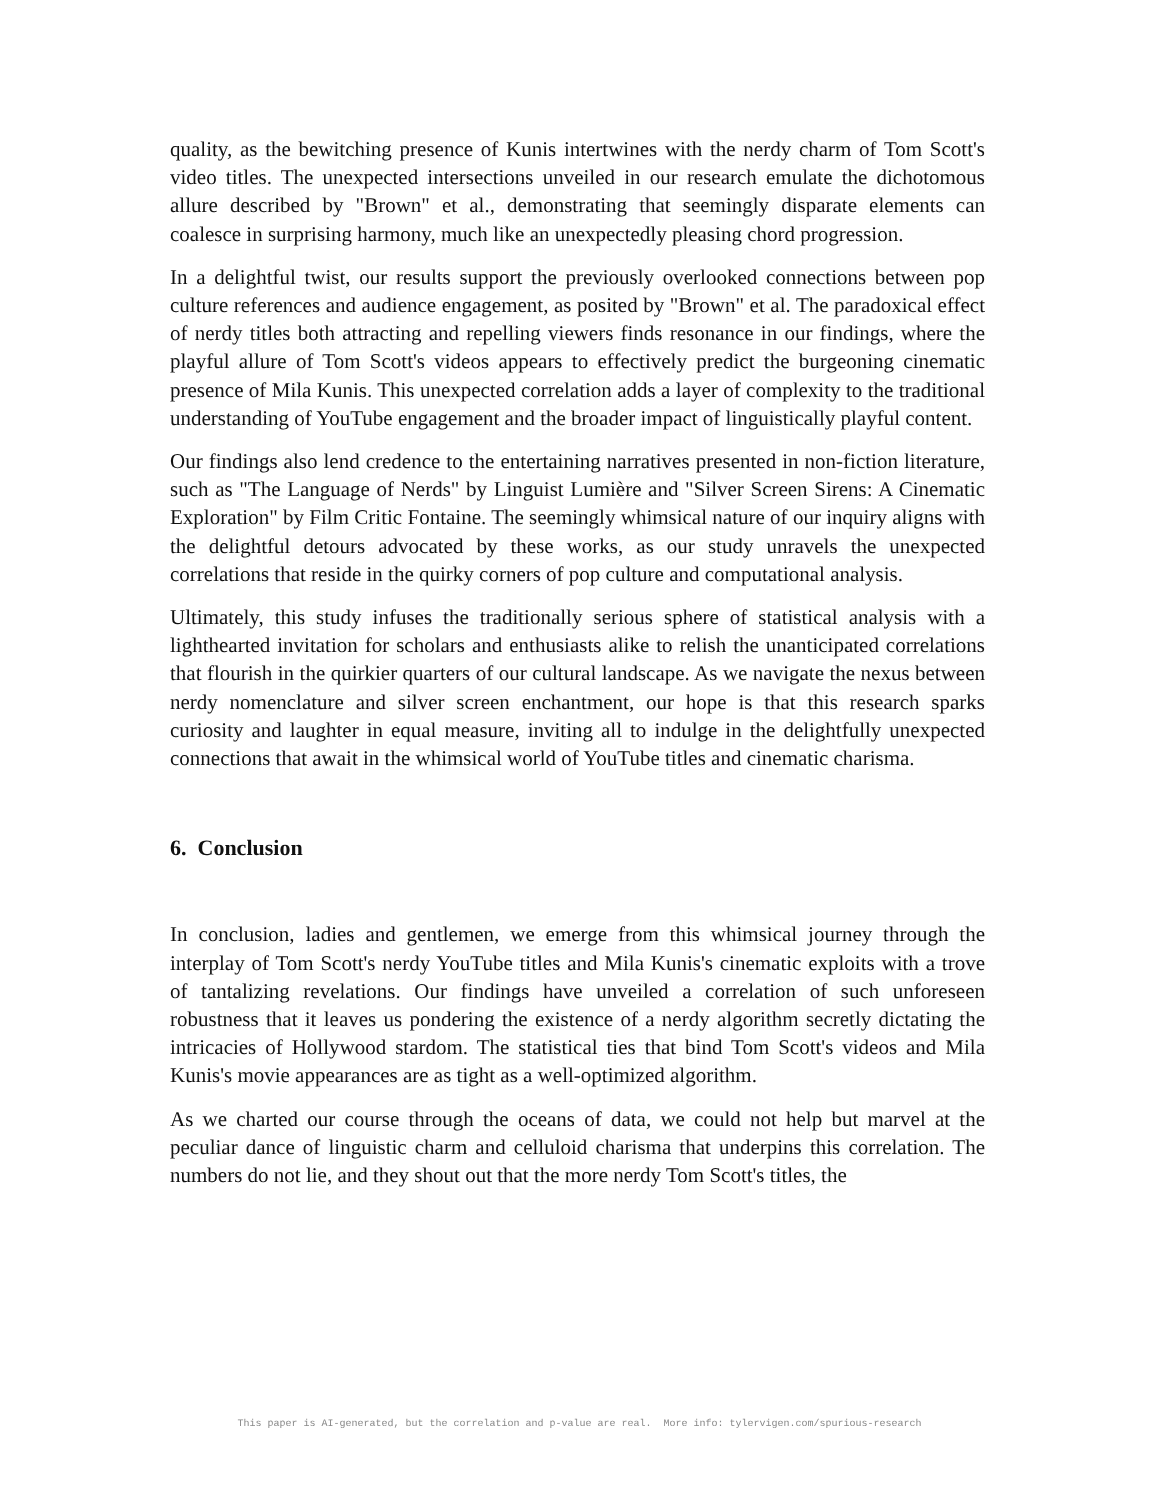quality, as the bewitching presence of Kunis intertwines with the nerdy charm of Tom Scott's video titles. The unexpected intersections unveiled in our research emulate the dichotomous allure described by "Brown" et al., demonstrating that seemingly disparate elements can coalesce in surprising harmony, much like an unexpectedly pleasing chord progression.
In a delightful twist, our results support the previously overlooked connections between pop culture references and audience engagement, as posited by "Brown" et al. The paradoxical effect of nerdy titles both attracting and repelling viewers finds resonance in our findings, where the playful allure of Tom Scott's videos appears to effectively predict the burgeoning cinematic presence of Mila Kunis. This unexpected correlation adds a layer of complexity to the traditional understanding of YouTube engagement and the broader impact of linguistically playful content.
Our findings also lend credence to the entertaining narratives presented in non-fiction literature, such as "The Language of Nerds" by Linguist Lumière and "Silver Screen Sirens: A Cinematic Exploration" by Film Critic Fontaine. The seemingly whimsical nature of our inquiry aligns with the delightful detours advocated by these works, as our study unravels the unexpected correlations that reside in the quirky corners of pop culture and computational analysis.
Ultimately, this study infuses the traditionally serious sphere of statistical analysis with a lighthearted invitation for scholars and enthusiasts alike to relish the unanticipated correlations that flourish in the quirkier quarters of our cultural landscape. As we navigate the nexus between nerdy nomenclature and silver screen enchantment, our hope is that this research sparks curiosity and laughter in equal measure, inviting all to indulge in the delightfully unexpected connections that await in the whimsical world of YouTube titles and cinematic charisma.
6. Conclusion
In conclusion, ladies and gentlemen, we emerge from this whimsical journey through the interplay of Tom Scott's nerdy YouTube titles and Mila Kunis's cinematic exploits with a trove of tantalizing revelations. Our findings have unveiled a correlation of such unforeseen robustness that it leaves us pondering the existence of a nerdy algorithm secretly dictating the intricacies of Hollywood stardom. The statistical ties that bind Tom Scott's videos and Mila Kunis's movie appearances are as tight as a well-optimized algorithm.
As we charted our course through the oceans of data, we could not help but marvel at the peculiar dance of linguistic charm and celluloid charisma that underpins this correlation. The numbers do not lie, and they shout out that the more nerdy Tom Scott's titles, the
This paper is AI-generated, but the correlation and p-value are real. More info: tylervigen.com/spurious-research